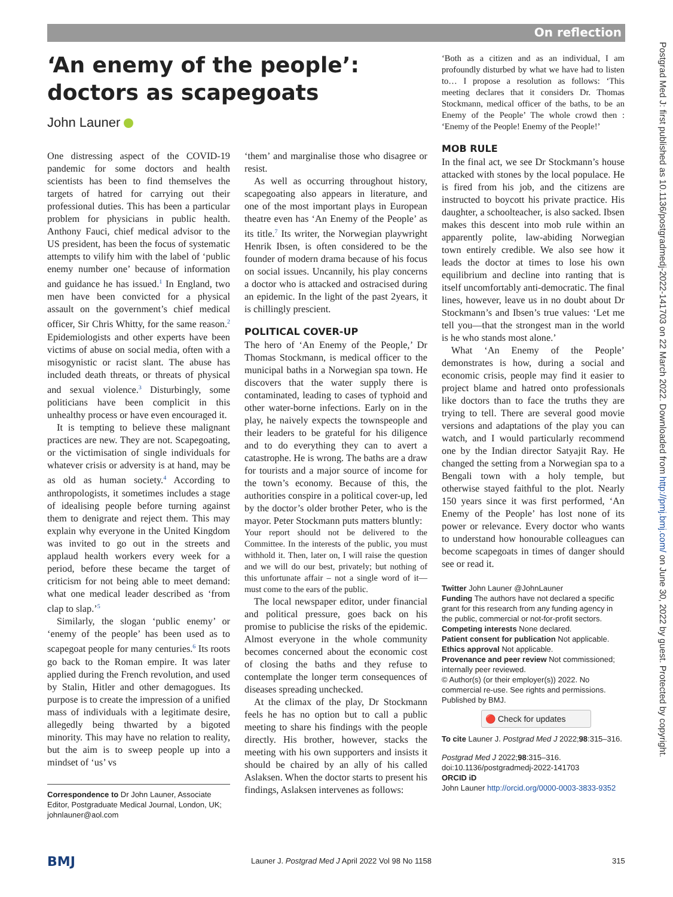On reflection
Postgrad Med J: first published as 10.1136/postgradmedj-2022-141703 on 22 March 2022. Downloaded from http://pmj.bmj.com/ on June 30, 2022 by guest. Protected by copyright.
‘An enemy of the people’: doctors as scapegoats
John Launer
One distressing aspect of the COVID-19 pandemic for some doctors and health scientists has been to find themselves the targets of hatred for carrying out their professional duties. This has been a particular problem for physicians in public health. Anthony Fauci, chief medical advisor to the US president, has been the focus of systematic attempts to vilify him with the label of ‘public enemy number one’ because of information and guidance he has issued.<sup>1</sup> In England, two men have been convicted for a physical assault on the government’s chief medical officer, Sir Chris Whitty, for the same reason.<sup>2</sup> Epidemiologists and other experts have been victims of abuse on social media, often with a misogynistic or racist slant. The abuse has included death threats, or threats of physical and sexual violence.<sup>3</sup> Disturbingly, some politicians have been complicit in this unhealthy process or have even encouraged it.
It is tempting to believe these malignant practices are new. They are not. Scapegoating, or the victimisation of single individuals for whatever crisis or adversity is at hand, may be as old as human society.<sup>4</sup> According to anthropologists, it sometimes includes a stage of idealising people before turning against them to denigrate and reject them. This may explain why everyone in the United Kingdom was invited to go out in the streets and applaud health workers every week for a period, before these became the target of criticism for not being able to meet demand: what one medical leader described as ‘from clap to slap.’<sup>5</sup>
Similarly, the slogan ‘public enemy’ or ‘enemy of the people’ has been used as to scapegoat people for many centuries.<sup>6</sup> Its roots go back to the Roman empire. It was later applied during the French revolution, and used by Stalin, Hitler and other demagogues. Its purpose is to create the impression of a unified mass of individuals with a legitimate desire, allegedly being thwarted by a bigoted minority. This may have no relation to reality, but the aim is to sweep people up into a mindset of ‘us’ vs
Correspondence to Dr John Launer, Associate Editor, Postgraduate Medical Journal, London, UK; johnlauner@aol.com
‘them’ and marginalise those who disagree or resist.
As well as occurring throughout history, scapegoating also appears in literature, and one of the most important plays in European theatre even has ‘An Enemy of the People’ as its title.<sup>7</sup> Its writer, the Norwegian playwright Henrik Ibsen, is often considered to be the founder of modern drama because of his focus on social issues. Uncannily, his play concerns a doctor who is attacked and ostracised during an epidemic. In the light of the past 2years, it is chillingly prescient.
POLITICAL COVER-UP
The hero of ‘An Enemy of the People,’ Dr Thomas Stockmann, is medical officer to the municipal baths in a Norwegian spa town. He discovers that the water supply there is contaminated, leading to cases of typhoid and other water-borne infections. Early on in the play, he naively expects the townspeople and their leaders to be grateful for his diligence and to do everything they can to avert a catastrophe. He is wrong. The baths are a draw for tourists and a major source of income for the town’s economy. Because of this, the authorities conspire in a political cover-up, led by the doctor’s older brother Peter, who is the mayor. Peter Stockmann puts matters bluntly:
Your report should not be delivered to the Committee. In the interests of the public, you must withhold it. Then, later on, I will raise the question and we will do our best, privately; but nothing of this unfortunate affair – not a single word of it—must come to the ears of the public.
The local newspaper editor, under financial and political pressure, goes back on his promise to publicise the risks of the epidemic. Almost everyone in the whole community becomes concerned about the economic cost of closing the baths and they refuse to contemplate the longer term consequences of diseases spreading unchecked.
At the climax of the play, Dr Stockmann feels he has no option but to call a public meeting to share his findings with the people directly. His brother, however, stacks the meeting with his own supporters and insists it should be chaired by an ally of his called Aslaksen. When the doctor starts to present his findings, Aslaksen intervenes as follows:
‘Both as a citizen and as an individual, I am profoundly disturbed by what we have had to listen to… I propose a resolution as follows: ‘This meeting declares that it considers Dr. Thomas Stockmann, medical officer of the baths, to be an Enemy of the People’ The whole crowd then : ‘Enemy of the People! Enemy of the People!’
MOB RULE
In the final act, we see Dr Stockmann’s house attacked with stones by the local populace. He is fired from his job, and the citizens are instructed to boycott his private practice. His daughter, a schoolteacher, is also sacked. Ibsen makes this descent into mob rule within an apparently polite, law-abiding Norwegian town entirely credible. We also see how it leads the doctor at times to lose his own equilibrium and decline into ranting that is itself uncomfortably anti-democratic. The final lines, however, leave us in no doubt about Dr Stockmann’s and Ibsen’s true values: ‘Let me tell you—that the strongest man in the world is he who stands most alone.’
What ‘An Enemy of the People’ demonstrates is how, during a social and economic crisis, people may find it easier to project blame and hatred onto professionals like doctors than to face the truths they are trying to tell. There are several good movie versions and adaptations of the play you can watch, and I would particularly recommend one by the Indian director Satyajit Ray. He changed the setting from a Norwegian spa to a Bengali town with a holy temple, but otherwise stayed faithful to the plot. Nearly 150 years since it was first performed, ‘An Enemy of the People’ has lost none of its power or relevance. Every doctor who wants to understand how honourable colleagues can become scapegoats in times of danger should see or read it.
Twitter John Launer @JohnLauner
Funding The authors have not declared a specific grant for this research from any funding agency in the public, commercial or not-for-profit sectors.
Competing interests None declared.
Patient consent for publication Not applicable.
Ethics approval Not applicable.
Provenance and peer review Not commissioned; internally peer reviewed.
© Author(s) (or their employer(s)) 2022. No commercial re-use. See rights and permissions. Published by BMJ.
🔴 Check for updates
To cite Launer J. Postgrad Med J 2022;98:315–316.
Postgrad Med J 2022;98:315–316.
doi:10.1136/postgradmedj-2022-141703
ORCID iD
John Launer http://orcid.org/0000-0003-3833-9352
BMJ
Launer J. Postgrad Med J April 2022 Vol 98 No 1158
315